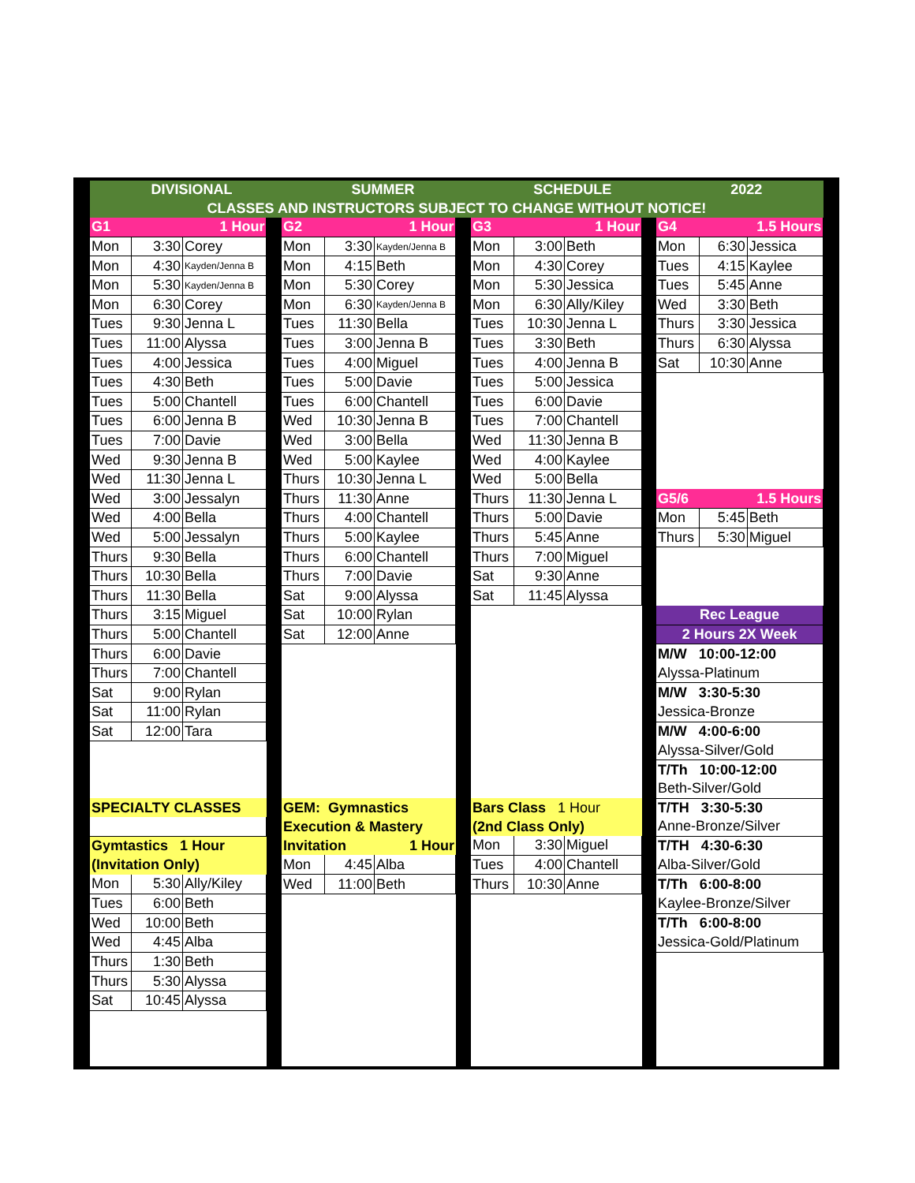| | DIVISIONAL SUMMER SCHEDULE 2022 | | | | | | | | | | | | | | | |
| | CLASSES AND INSTRUCTORS SUBJECT TO CHANGE WITHOUT NOTICE! | | | | | | | | | | | | | | | |
| | G1 1 Hour | | | | G2 1 Hour | | | | G3 1 Hour | | | | G4 1.5 Hours | | | |
| | Mon | 3:30 | Corey | | Mon | 3:30 | Kayden/Jenna B | | Mon | 3:00 | Beth | | Mon | 6:30 | Jessica | |
| | Mon | 4:30 | Kayden/Jenna B | | Mon | 4:15 | Beth | | Mon | 4:30 | Corey | | Tues | 4:15 | Kaylee | |
| | Mon | 5:30 | Kayden/Jenna B | | Mon | 5:30 | Corey | | Mon | 5:30 | Jessica | | Tues | 5:45 | Anne | |
| | Mon | 6:30 | Corey | | Mon | 6:30 | Kayden/Jenna B | | Mon | 6:30 | Ally/Kiley | | Wed | 3:30 | Beth | |
| | Tues | 9:30 | Jenna L | | Tues | 11:30 | Bella | | Tues | 10:30 | Jenna L | | Thurs | 3:30 | Jessica | |
| | Tues | 11:00 | Alyssa | | Tues | 3:00 | Jenna B | | Tues | 3:30 | Beth | | Thurs | 6:30 | Alyssa | |
| | Tues | 4:00 | Jessica | | Tues | 4:00 | Miguel | | Tues | 4:00 | Jenna B | | Sat | 10:30 | Anne | |
| | Tues | 4:30 | Beth | | Tues | 5:00 | Davie | | Tues | 5:00 | Jessica | | | | | |
| | Tues | 5:00 | Chantell | | Tues | 6:00 | Chantell | | Tues | 6:00 | Davie | | | | | |
| | Tues | 6:00 | Jenna B | | Wed | 10:30 | Jenna B | | Tues | 7:00 | Chantell | | | | | |
| | Tues | 7:00 | Davie | | Wed | 3:00 | Bella | | Wed | 11:30 | Jenna B | | | | | |
| | Wed | 9:30 | Jenna B | | Wed | 5:00 | Kaylee | | Wed | 4:00 | Kaylee | | | | | |
| | Wed | 11:30 | Jenna L | | Thurs | 10:30 | Jenna L | | Wed | 5:00 | Bella | | | | | |
| | Wed | 3:00 | Jessalyn | | Thurs | 11:30 | Anne | | Thurs | 11:30 | Jenna L | | G5/6 1.5 Hours | | | |
| | Wed | 4:00 | Bella | | Thurs | 4:00 | Chantell | | Thurs | 5:00 | Davie | | Mon | 5:45 | Beth | |
| | Wed | 5:00 | Jessalyn | | Thurs | 5:00 | Kaylee | | Thurs | 5:45 | Anne | | Thurs | 5:30 | Miguel | |
| | Thurs | 9:30 | Bella | | Thurs | 6:00 | Chantell | | Thurs | 7:00 | Miguel | | | | | |
| | Thurs | 10:30 | Bella | | Thurs | 7:00 | Davie | | Sat | 9:30 | Anne | | | | | |
| | Thurs | 11:30 | Bella | | Sat | 9:00 | Alyssa | | Sat | 11:45 | Alyssa | | | | | |
| | Thurs | 3:15 | Miguel | | Sat | 10:00 | Rylan | | | | | | Rec League | | | |
| | Thurs | 5:00 | Chantell | | Sat | 12:00 | Anne | | | | | | 2 Hours 2X Week | | | |
| | Thurs | 6:00 | Davie | | | | | | | | | | M/W 10:00-12:00 | | | |
| | Thurs | 7:00 | Chantell | | | | | | | | | | Alyssa-Platinum | | | |
| | Sat | 9:00 | Rylan | | | | | | | | | | M/W 3:30-5:30 | | | |
| | Sat | 11:00 | Rylan | | | | | | | | | | Jessica-Bronze | | | |
| | Sat | 12:00 | Tara | | | | | | | | | | M/W 4:00-6:00 | | | |
| | | | | | | | | | | | | | Alyssa-Silver/Gold | | | |
| | | | | | | | | | | | | | T/Th 10:00-12:00 | | | |
| | | | | | | | | | | | | | Beth-Silver/Gold | | | |
| | SPECIALTY CLASSES | | | | GEM: Gymnastics | | | | Bars Class 1 Hour | | | | T/TH 3:30-5:30 | | | |
| | | | | | Execution & Mastery | | | | (2nd Class Only) | | | | Anne-Bronze/Silver | | | |
| | Gymtastics 1 Hour | | | | Invitation 1 Hour | | | | Mon | 3:30 | Miguel | | T/TH 4:30-6:30 | | | |
| | (Invitation Only) | | | | Mon | 4:45 | Alba | | Tues | 4:00 | Chantell | | Alba-Silver/Gold | | | |
| | Mon | 5:30 | Ally/Kiley | | Wed | 11:00 | Beth | | Thurs | 10:30 | Anne | | T/Th 6:00-8:00 | | | |
| | Tues | 6:00 | Beth | | | | | | | | | | Kaylee-Bronze/Silver | | | |
| | Wed | 10:00 | Beth | | | | | | | | | | T/Th 6:00-8:00 | | | |
| | Wed | 4:45 | Alba | | | | | | | | | | Jessica-Gold/Platinum | | | |
| | Thurs | 1:30 | Beth | | | | | | | | | | | | | |
| | Thurs | 5:30 | Alyssa | | | | | | | | | | | | | |
| | Sat | 10:45 | Alyssa | | | | | | | | | | | | | |